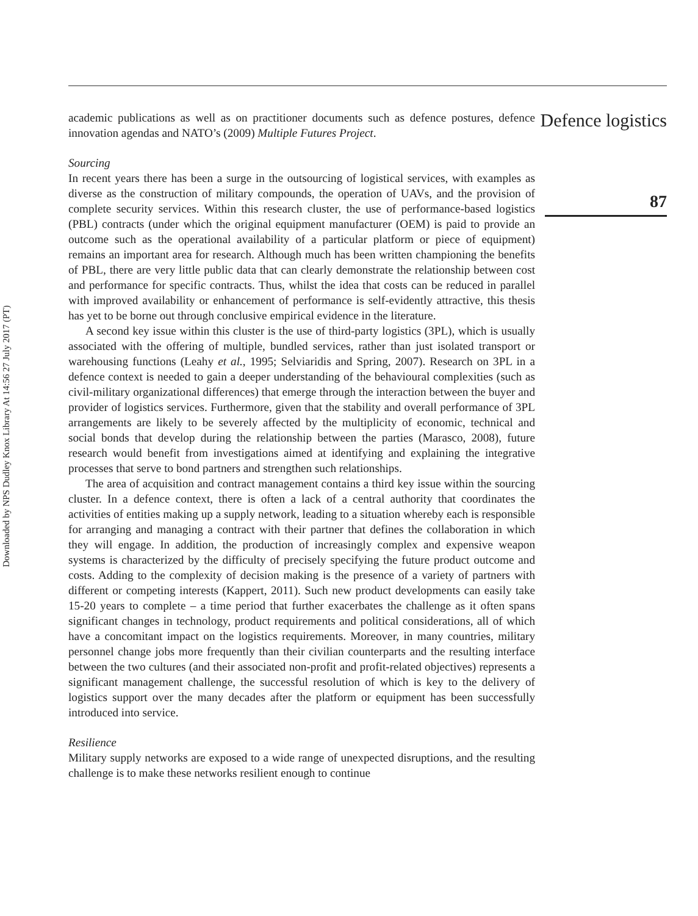Downloaded by NPS Dudley Knox Library At 14:56 27 July 2017 (PT)
academic publications as well as on practitioner documents such as defence postures, defence innovation agendas and NATO’s (2009) Multiple Futures Project.
Sourcing
In recent years there has been a surge in the outsourcing of logistical services, with examples as diverse as the construction of military compounds, the operation of UAVs, and the provision of complete security services. Within this research cluster, the use of performance-based logistics (PBL) contracts (under which the original equipment manufacturer (OEM) is paid to provide an outcome such as the operational availability of a particular platform or piece of equipment) remains an important area for research. Although much has been written championing the benefits of PBL, there are very little public data that can clearly demonstrate the relationship between cost and performance for specific contracts. Thus, whilst the idea that costs can be reduced in parallel with improved availability or enhancement of performance is self-evidently attractive, this thesis has yet to be borne out through conclusive empirical evidence in the literature.
A second key issue within this cluster is the use of third-party logistics (3PL), which is usually associated with the offering of multiple, bundled services, rather than just isolated transport or warehousing functions (Leahy et al., 1995; Selviaridis and Spring, 2007). Research on 3PL in a defence context is needed to gain a deeper understanding of the behavioural complexities (such as civil-military organizational differences) that emerge through the interaction between the buyer and provider of logistics services. Furthermore, given that the stability and overall performance of 3PL arrangements are likely to be severely affected by the multiplicity of economic, technical and social bonds that develop during the relationship between the parties (Marasco, 2008), future research would benefit from investigations aimed at identifying and explaining the integrative processes that serve to bond partners and strengthen such relationships.
The area of acquisition and contract management contains a third key issue within the sourcing cluster. In a defence context, there is often a lack of a central authority that coordinates the activities of entities making up a supply network, leading to a situation whereby each is responsible for arranging and managing a contract with their partner that defines the collaboration in which they will engage. In addition, the production of increasingly complex and expensive weapon systems is characterized by the difficulty of precisely specifying the future product outcome and costs. Adding to the complexity of decision making is the presence of a variety of partners with different or competing interests (Kappert, 2011). Such new product developments can easily take 15-20 years to complete – a time period that further exacerbates the challenge as it often spans significant changes in technology, product requirements and political considerations, all of which have a concomitant impact on the logistics requirements. Moreover, in many countries, military personnel change jobs more frequently than their civilian counterparts and the resulting interface between the two cultures (and their associated non-profit and profit-related objectives) represents a significant management challenge, the successful resolution of which is key to the delivery of logistics support over the many decades after the platform or equipment has been successfully introduced into service.
Resilience
Military supply networks are exposed to a wide range of unexpected disruptions, and the resulting challenge is to make these networks resilient enough to continue
Defence logistics
87